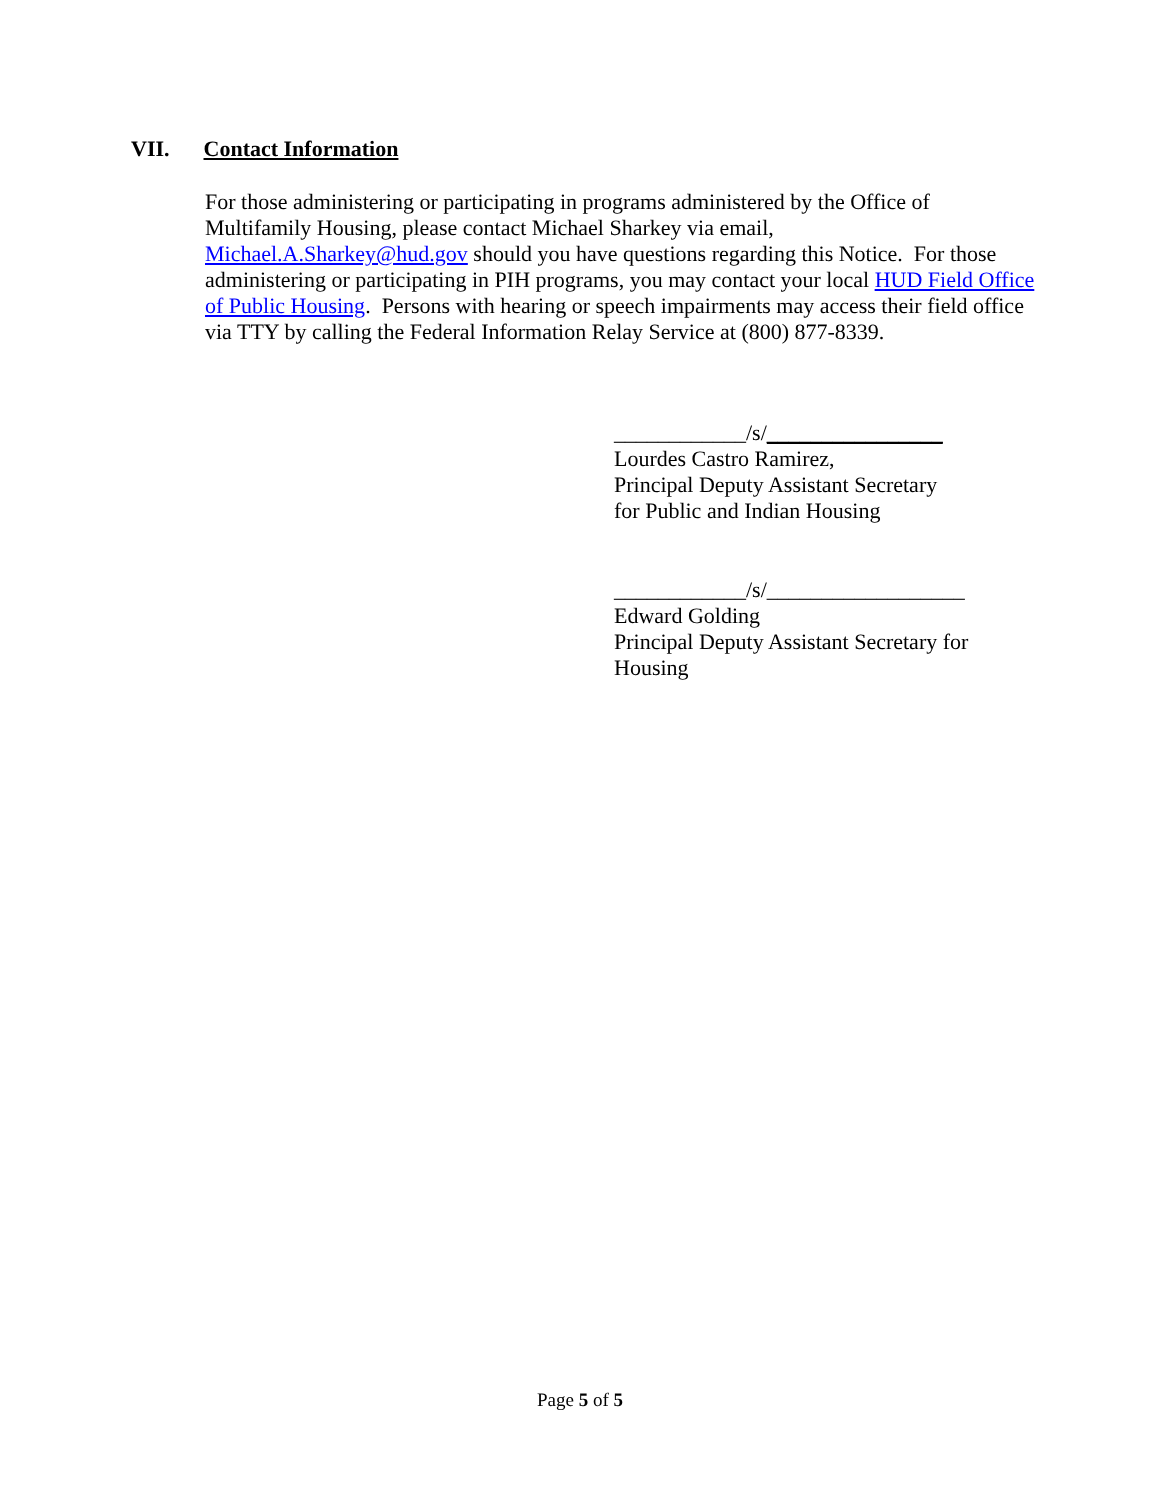VII. Contact Information
For those administering or participating in programs administered by the Office of Multifamily Housing, please contact Michael Sharkey via email,
Michael.A.Sharkey@hud.gov should you have questions regarding this Notice. For those administering or participating in PIH programs, you may contact your local HUD Field Office of Public Housing. Persons with hearing or speech impairments may access their field office via TTY by calling the Federal Information Relay Service at (800) 877-8339.
____________/s/________________
Lourdes Castro Ramirez,
Principal Deputy Assistant Secretary
for Public and Indian Housing
____________/s/__________________
Edward Golding
Principal Deputy Assistant Secretary for Housing
Page 5 of 5